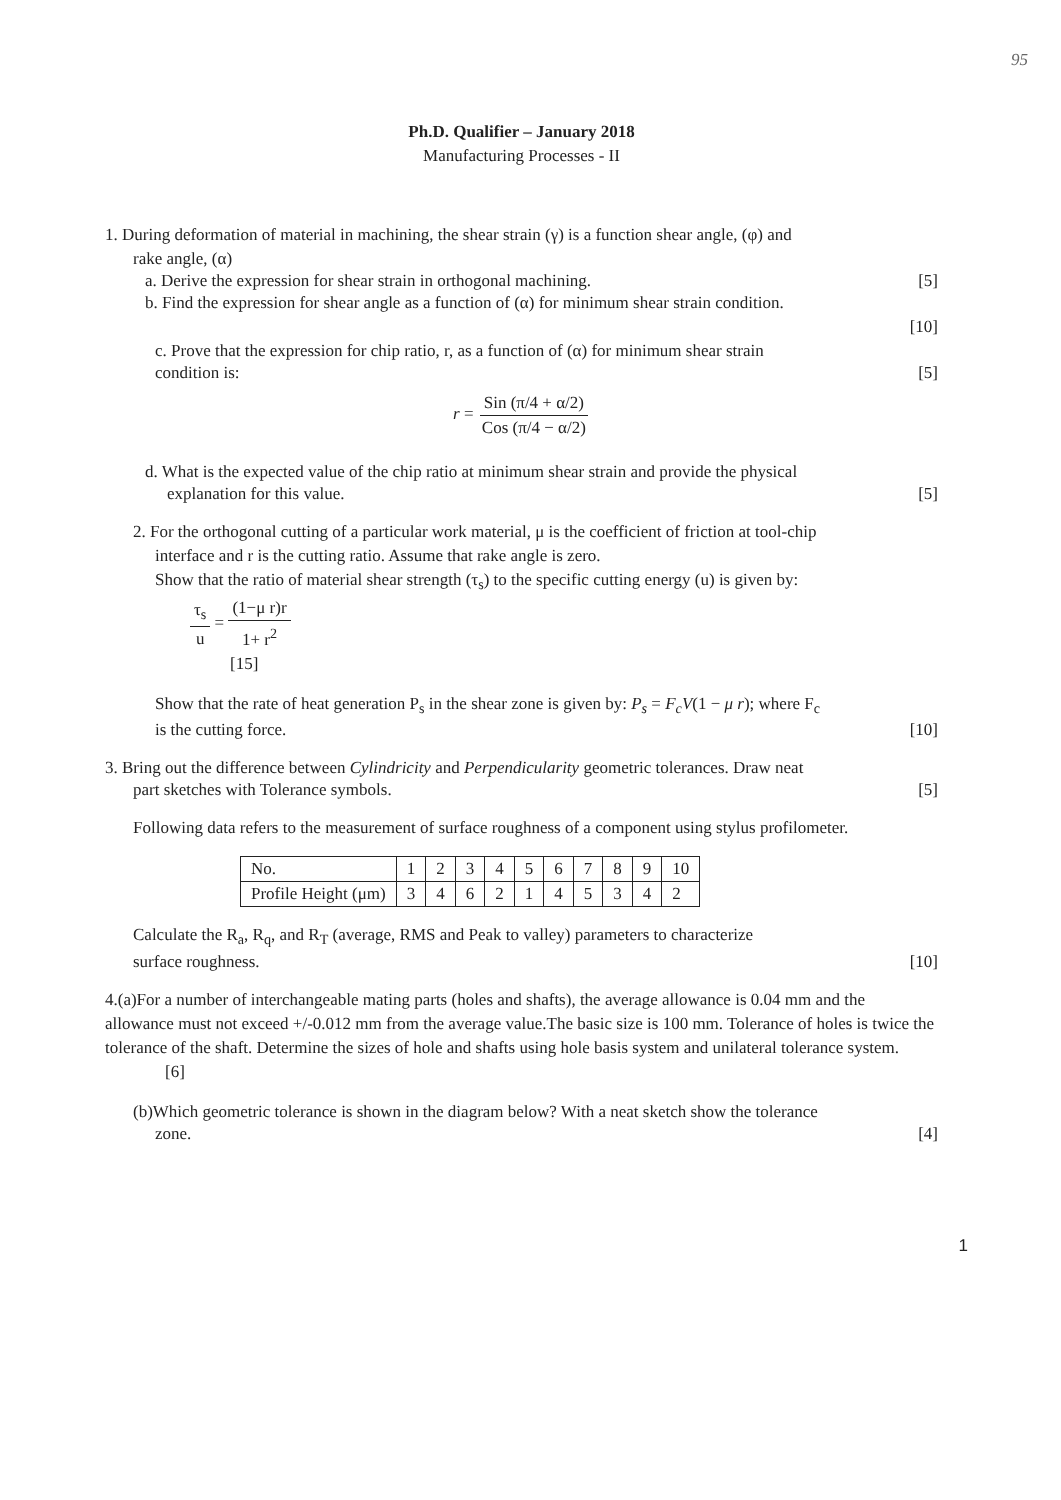95
Ph.D. Qualifier – January 2018
Manufacturing Processes - II
1. During deformation of material in machining, the shear strain (γ) is a function shear angle, (φ) and
rake angle, (α)
a. Derive the expression for shear strain in orthogonal machining. [5]
b. Find the expression for shear angle as a function of (α) for minimum shear strain condition.
[10]
c. Prove that the expression for chip ratio, r, as a function of (α) for minimum shear strain
condition is: [5]
r = Sin (π/4 + α/2) Cos (π/4 − α/2)
d. What is the expected value of the chip ratio at minimum shear strain and provide the physical
explanation for this value. [5]
2. For the orthogonal cutting of a particular work material, μ is the coefficient of friction at tool-chip
interface and r is the cutting ratio. Assume that rake angle is zero.
Show that the ratio of material shear strength (τ<sub>s</sub>) to the specific cutting energy (u) is given by:
τ<sub>s</sub> u = (1−μ r)r 1+ r<sup>2</sup>
[15]
Show that the rate of heat generation P<sub>s</sub> in the shear zone is given by: P<sub>s</sub> = F<sub>c</sub>V(1 − μ r); where F<sub>c</sub>
is the cutting force. [10]
3. Bring out the difference between Cylindricity and Perpendicularity geometric tolerances. Draw neat
part sketches with Tolerance symbols. [5]
Following data refers to the measurement of surface roughness of a component using stylus profilometer.
| No. | 1 | 2 | 3 | 4 | 5 | 6 | 7 | 8 | 9 | 10 |
| Profile Height (μm) | 3 | 4 | 6 | 2 | 1 | 4 | 5 | 3 | 4 | 2 |
Calculate the R<sub>a</sub>, R<sub>q</sub>, and R<sub>T</sub> (average, RMS and Peak to valley) parameters to characterize
surface roughness. [10]
4.(a)For a number of interchangeable mating parts (holes and shafts), the average allowance is 0.04 mm and the allowance must not exceed +/-0.012 mm from the average value.The basic size is 100 mm. Tolerance of holes is twice the tolerance of the shaft. Determine the sizes of hole and shafts using hole basis system and unilateral tolerance system.
[6]
(b)Which geometric tolerance is shown in the diagram below? With a neat sketch show the tolerance
zone. [4]
1